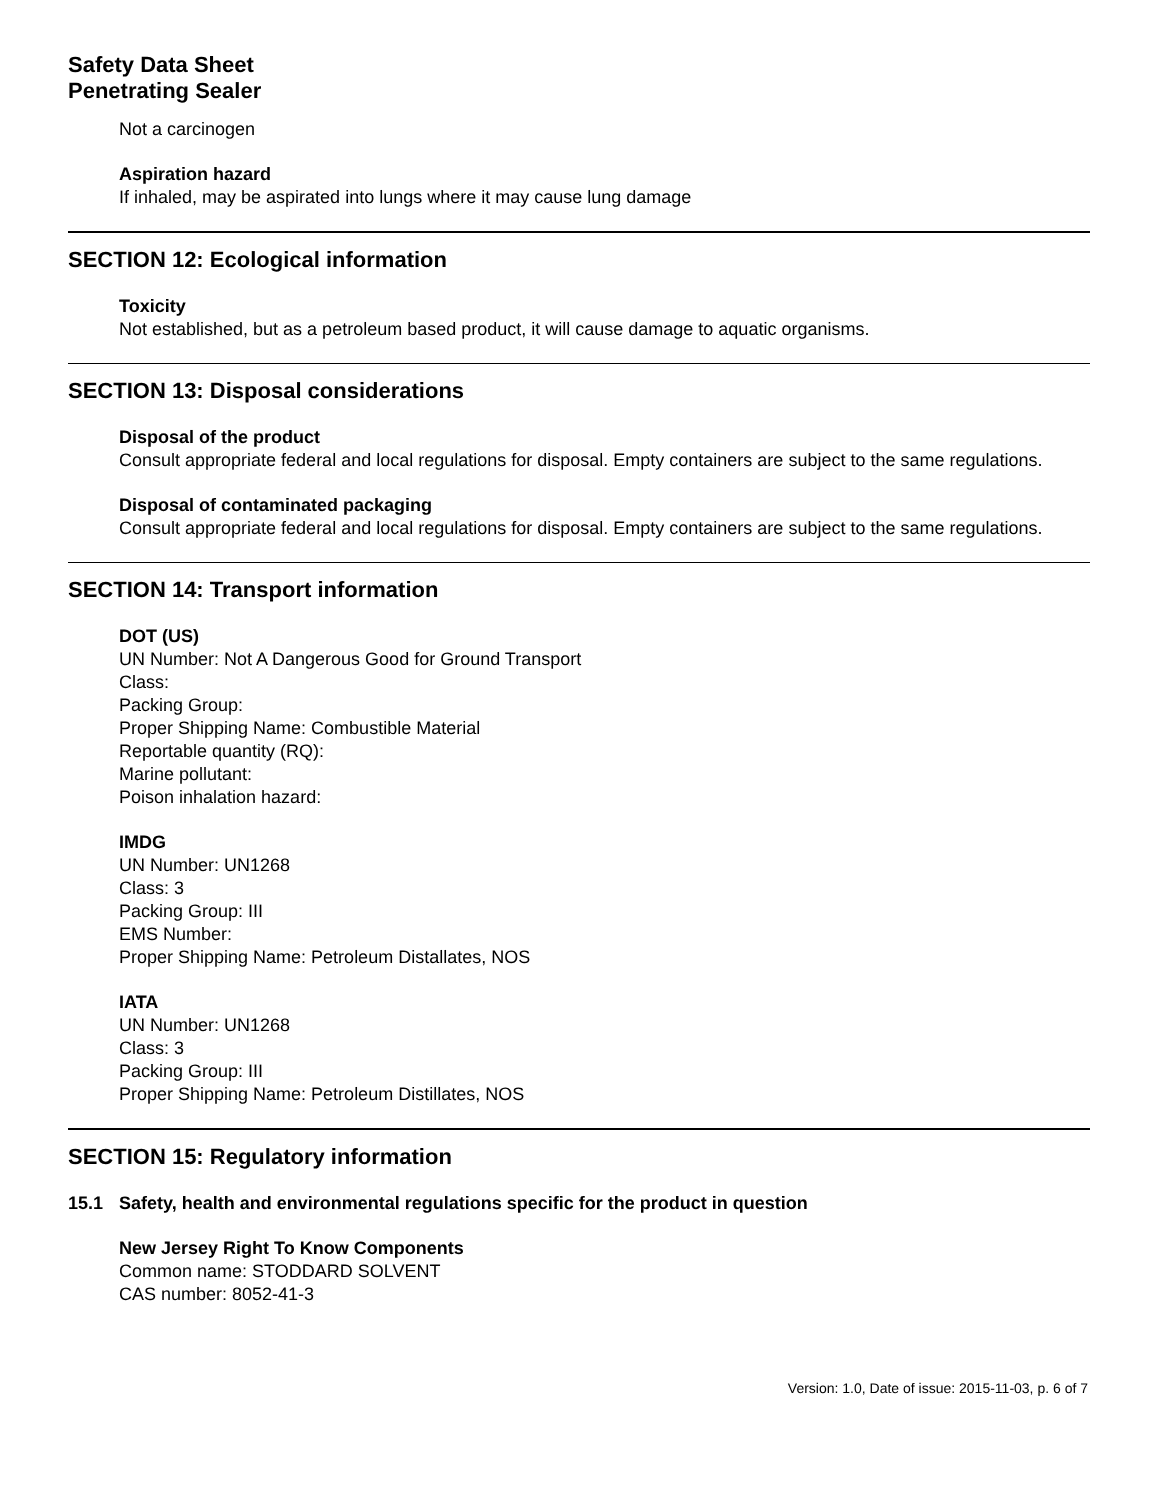Safety Data Sheet
Penetrating Sealer
Not a carcinogen
Aspiration hazard
If inhaled, may be aspirated into lungs where it may cause lung damage
SECTION 12: Ecological information
Toxicity
Not established, but as a petroleum based product, it will cause damage to aquatic organisms.
SECTION 13: Disposal considerations
Disposal of the product
Consult appropriate federal and local regulations for disposal. Empty containers are subject to the same regulations.
Disposal of contaminated packaging
Consult appropriate federal and local regulations for disposal. Empty containers are subject to the same regulations.
SECTION 14: Transport information
DOT (US)
UN Number: Not A Dangerous Good for Ground Transport
Class:
Packing Group:
Proper Shipping Name: Combustible Material
Reportable quantity (RQ):
Marine pollutant:
Poison inhalation hazard:
IMDG
UN Number: UN1268
Class: 3
Packing Group: III
EMS Number:
Proper Shipping Name: Petroleum Distallates, NOS
IATA
UN Number: UN1268
Class: 3
Packing Group: III
Proper Shipping Name: Petroleum Distillates, NOS
SECTION 15: Regulatory information
15.1 Safety, health and environmental regulations specific for the product in question
New Jersey Right To Know Components
Common name: STODDARD SOLVENT
CAS number: 8052-41-3
Version: 1.0, Date of issue: 2015-11-03, p. 6 of 7